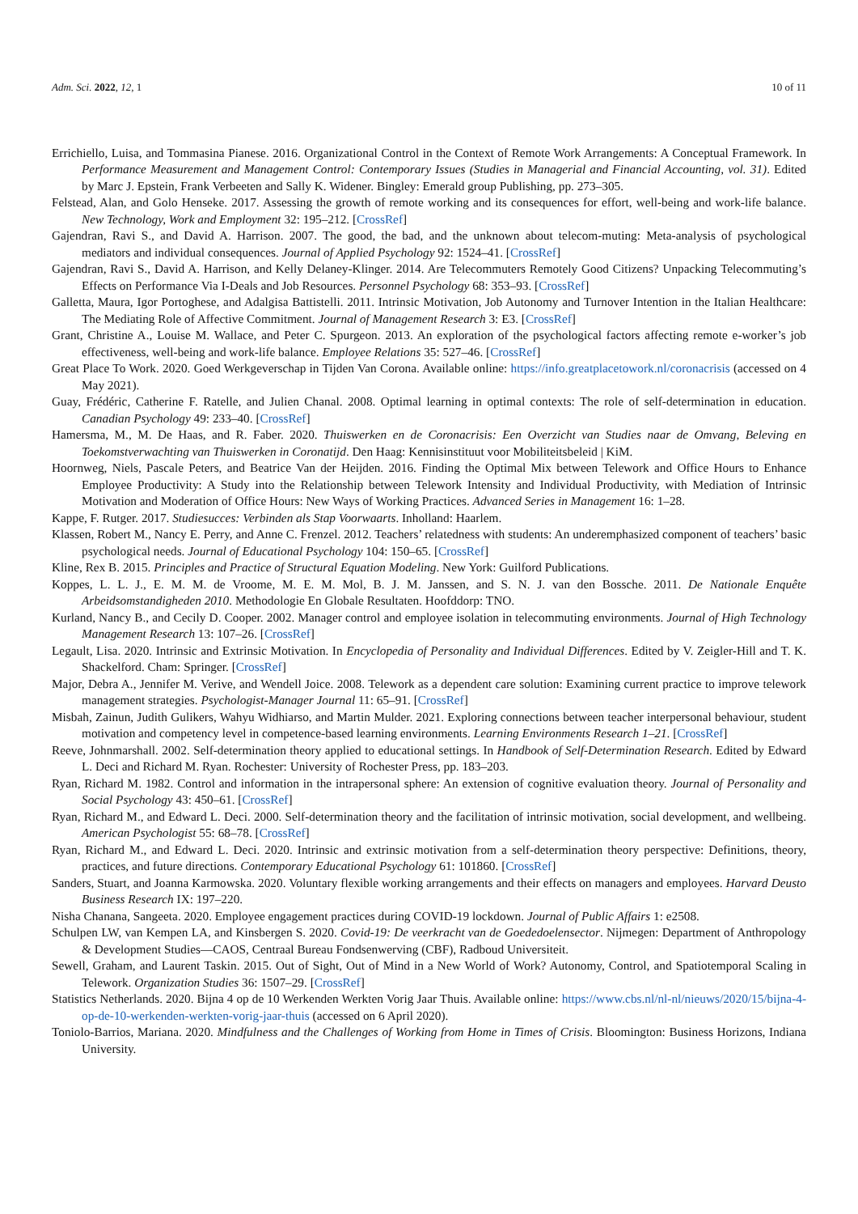Adm. Sci. 2022, 12, 1 10 of 11
Errichiello, Luisa, and Tommasina Pianese. 2016. Organizational Control in the Context of Remote Work Arrangements: A Conceptual Framework. In Performance Measurement and Management Control: Contemporary Issues (Studies in Managerial and Financial Accounting, vol. 31). Edited by Marc J. Epstein, Frank Verbeeten and Sally K. Widener. Bingley: Emerald group Publishing, pp. 273–305.
Felstead, Alan, and Golo Henseke. 2017. Assessing the growth of remote working and its consequences for effort, well-being and work-life balance. New Technology, Work and Employment 32: 195–212. [CrossRef]
Gajendran, Ravi S., and David A. Harrison. 2007. The good, the bad, and the unknown about telecom-muting: Meta-analysis of psychological mediators and individual consequences. Journal of Applied Psychology 92: 1524–41. [CrossRef]
Gajendran, Ravi S., David A. Harrison, and Kelly Delaney-Klinger. 2014. Are Telecommuters Remotely Good Citizens? Unpacking Telecommuting’s Effects on Performance Via I-Deals and Job Resources. Personnel Psychology 68: 353–93. [CrossRef]
Galletta, Maura, Igor Portoghese, and Adalgisa Battistelli. 2011. Intrinsic Motivation, Job Autonomy and Turnover Intention in the Italian Healthcare: The Mediating Role of Affective Commitment. Journal of Management Research 3: E3. [CrossRef]
Grant, Christine A., Louise M. Wallace, and Peter C. Spurgeon. 2013. An exploration of the psychological factors affecting remote e-worker’s job effectiveness, well-being and work-life balance. Employee Relations 35: 527–46. [CrossRef]
Great Place To Work. 2020. Goed Werkgeverschap in Tijden Van Corona. Available online: https://info.greatplacetowork.nl/coronacrisis (accessed on 4 May 2021).
Guay, Frédéric, Catherine F. Ratelle, and Julien Chanal. 2008. Optimal learning in optimal contexts: The role of self-determination in education. Canadian Psychology 49: 233–40. [CrossRef]
Hamersma, M., M. De Haas, and R. Faber. 2020. Thuiswerken en de Coronacrisis: Een Overzicht van Studies naar de Omvang, Beleving en Toekomstverwachting van Thuiswerken in Coronatijd. Den Haag: Kennisinstituut voor Mobiliteitsbeleid | KiM.
Hoornweg, Niels, Pascale Peters, and Beatrice Van der Heijden. 2016. Finding the Optimal Mix between Telework and Office Hours to Enhance Employee Productivity: A Study into the Relationship between Telework Intensity and Individual Productivity, with Mediation of Intrinsic Motivation and Moderation of Office Hours: New Ways of Working Practices. Advanced Series in Management 16: 1–28.
Kappe, F. Rutger. 2017. Studiesucces: Verbinden als Stap Voorwaarts. Inholland: Haarlem.
Klassen, Robert M., Nancy E. Perry, and Anne C. Frenzel. 2012. Teachers’ relatedness with students: An underemphasized component of teachers’ basic psychological needs. Journal of Educational Psychology 104: 150–65. [CrossRef]
Kline, Rex B. 2015. Principles and Practice of Structural Equation Modeling. New York: Guilford Publications.
Koppes, L. L. J., E. M. M. de Vroome, M. E. M. Mol, B. J. M. Janssen, and S. N. J. van den Bossche. 2011. De Nationale Enquête Arbeidsomstandigheden 2010. Methodologie En Globale Resultaten. Hoofddorp: TNO.
Kurland, Nancy B., and Cecily D. Cooper. 2002. Manager control and employee isolation in telecommuting environments. Journal of High Technology Management Research 13: 107–26. [CrossRef]
Legault, Lisa. 2020. Intrinsic and Extrinsic Motivation. In Encyclopedia of Personality and Individual Differences. Edited by V. Zeigler-Hill and T. K. Shackelford. Cham: Springer. [CrossRef]
Major, Debra A., Jennifer M. Verive, and Wendell Joice. 2008. Telework as a dependent care solution: Examining current practice to improve telework management strategies. Psychologist-Manager Journal 11: 65–91. [CrossRef]
Misbah, Zainun, Judith Gulikers, Wahyu Widhiarso, and Martin Mulder. 2021. Exploring connections between teacher interpersonal behaviour, student motivation and competency level in competence-based learning environments. Learning Environments Research 1–21. [CrossRef]
Reeve, Johnmarshall. 2002. Self-determination theory applied to educational settings. In Handbook of Self-Determination Research. Edited by Edward L. Deci and Richard M. Ryan. Rochester: University of Rochester Press, pp. 183–203.
Ryan, Richard M. 1982. Control and information in the intrapersonal sphere: An extension of cognitive evaluation theory. Journal of Personality and Social Psychology 43: 450–61. [CrossRef]
Ryan, Richard M., and Edward L. Deci. 2000. Self-determination theory and the facilitation of intrinsic motivation, social development, and wellbeing. American Psychologist 55: 68–78. [CrossRef]
Ryan, Richard M., and Edward L. Deci. 2020. Intrinsic and extrinsic motivation from a self-determination theory perspective: Definitions, theory, practices, and future directions. Contemporary Educational Psychology 61: 101860. [CrossRef]
Sanders, Stuart, and Joanna Karmowska. 2020. Voluntary flexible working arrangements and their effects on managers and employees. Harvard Deusto Business Research IX: 197–220.
Nisha Chanana, Sangeeta. 2020. Employee engagement practices during COVID-19 lockdown. Journal of Public Affairs 1: e2508.
Schulpen LW, van Kempen LA, and Kinsbergen S. 2020. Covid-19: De veerkracht van de Goededoelensector. Nijmegen: Department of Anthropology & Development Studies—CAOS, Centraal Bureau Fondsenwerving (CBF), Radboud Universiteit.
Sewell, Graham, and Laurent Taskin. 2015. Out of Sight, Out of Mind in a New World of Work? Autonomy, Control, and Spatiotemporal Scaling in Telework. Organization Studies 36: 1507–29. [CrossRef]
Statistics Netherlands. 2020. Bijna 4 op de 10 Werkenden Werkten Vorig Jaar Thuis. Available online: https://www.cbs.nl/nl-nl/nieuws/2020/15/bijna-4-op-de-10-werkenden-werkten-vorig-jaar-thuis (accessed on 6 April 2020).
Toniolo-Barrios, Mariana. 2020. Mindfulness and the Challenges of Working from Home in Times of Crisis. Bloomington: Business Horizons, Indiana University.